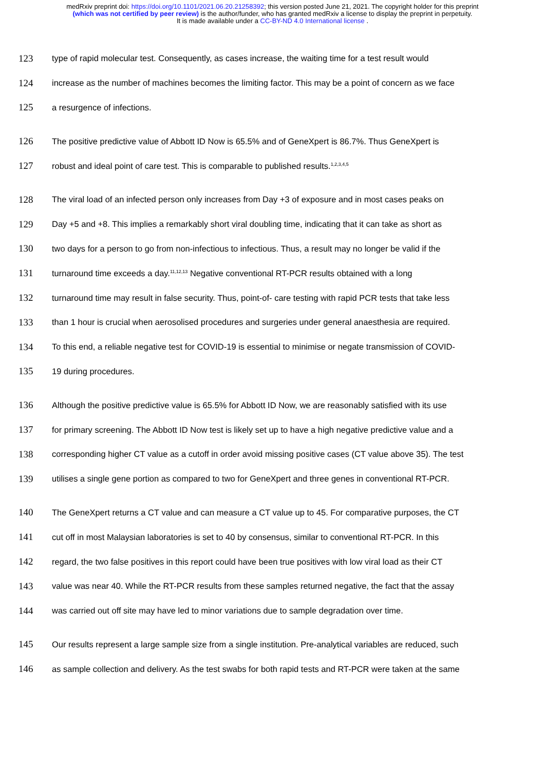medRxiv preprint doi: https://doi.org/10.1101/2021.06.20.21258392; this version posted June 21, 2021. The copyright holder for this preprint
(which was not certified by peer review) is the author/funder, who has granted medRxiv a license to display the preprint in perpetuity.
It is made available under a CC-BY-ND 4.0 International license .
123 type of rapid molecular test. Consequently, as cases increase, the waiting time for a test result would
124 increase as the number of machines becomes the limiting factor. This may be a point of concern as we face
125 a resurgence of infections.
126 The positive predictive value of Abbott ID Now is 65.5% and of GeneXpert is 86.7%. Thus GeneXpert is
127 robust and ideal point of care test. This is comparable to published results.<sup>1,2,3,4,5</sup>
128 The viral load of an infected person only increases from Day +3 of exposure and in most cases peaks on
129 Day +5 and +8. This implies a remarkably short viral doubling time, indicating that it can take as short as
130 two days for a person to go from non-infectious to infectious. Thus, a result may no longer be valid if the
131 turnaround time exceeds a day.<sup>11,12,13</sup> Negative conventional RT-PCR results obtained with a long
132 turnaround time may result in false security. Thus, point-of- care testing with rapid PCR tests that take less
133 than 1 hour is crucial when aerosolised procedures and surgeries under general anaesthesia are required.
134 To this end, a reliable negative test for COVID-19 is essential to minimise or negate transmission of COVID-
135 19 during procedures.
136 Although the positive predictive value is 65.5% for Abbott ID Now, we are reasonably satisfied with its use
137 for primary screening. The Abbott ID Now test is likely set up to have a high negative predictive value and a
138 corresponding higher CT value as a cutoff in order avoid missing positive cases (CT value above 35). The test
139 utilises a single gene portion as compared to two for GeneXpert and three genes in conventional RT-PCR.
140 The GeneXpert returns a CT value and can measure a CT value up to 45. For comparative purposes, the CT
141 cut off in most Malaysian laboratories is set to 40 by consensus, similar to conventional RT-PCR. In this
142 regard, the two false positives in this report could have been true positives with low viral load as their CT
143 value was near 40. While the RT-PCR results from these samples returned negative, the fact that the assay
144 was carried out off site may have led to minor variations due to sample degradation over time.
145 Our results represent a large sample size from a single institution. Pre-analytical variables are reduced, such
146 as sample collection and delivery. As the test swabs for both rapid tests and RT-PCR were taken at the same